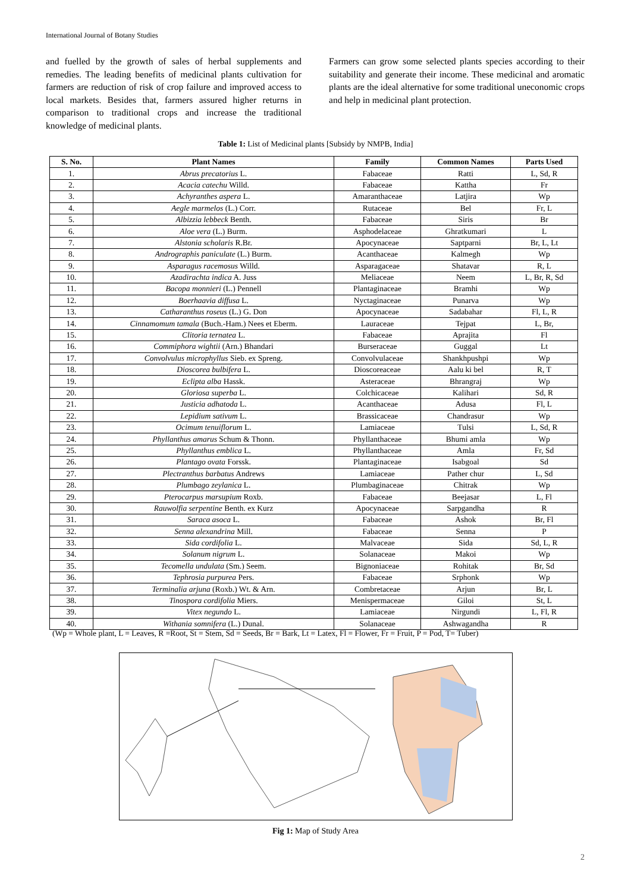International Journal of Botany Studies
and fuelled by the growth of sales of herbal supplements and remedies. The leading benefits of medicinal plants cultivation for farmers are reduction of risk of crop failure and improved access to local markets. Besides that, farmers assured higher returns in comparison to traditional crops and increase the traditional knowledge of medicinal plants.
Farmers can grow some selected plants species according to their suitability and generate their income. These medicinal and aromatic plants are the ideal alternative for some traditional uneconomic crops and help in medicinal plant protection.
Table 1: List of Medicinal plants [Subsidy by NMPB, India]
| S. No. | Plant Names | Family | Common Names | Parts Used |
| --- | --- | --- | --- | --- |
| 1. | Abrus precatorius L. | Fabaceae | Ratti | L, Sd, R |
| 2. | Acacia catechu Willd. | Fabaceae | Kattha | Fr |
| 3. | Achyranthes aspera L. | Amaranthaceae | Latjira | Wp |
| 4. | Aegle marmelos (L.) Corr. | Rutaceae | Bel | Fr, L |
| 5. | Albizzia lebbeck Benth. | Fabaceae | Siris | Br |
| 6. | Aloe vera (L.) Burm. | Asphodelaceae | Ghratkumari | L |
| 7. | Alstonia scholaris R.Br. | Apocynaceae | Saptparni | Br, L, Lt |
| 8. | Andrographis paniculate (L.) Burm. | Acanthaceae | Kalmegh | Wp |
| 9. | Asparagus racemosus Willd. | Asparagaceae | Shatavar | R, L |
| 10. | Azadirachta indica A. Juss | Meliaceae | Neem | L, Br, R, Sd |
| 11. | Bacopa monnieri (L.) Pennell | Plantaginaceae | Bramhi | Wp |
| 12. | Boerhaavia diffusa L. | Nyctaginaceae | Punarva | Wp |
| 13. | Catharanthus roseus (L.) G. Don | Apocynaceae | Sadabahar | Fl, L, R |
| 14. | Cinnamomum tamala (Buch.-Ham.) Nees et Eberm. | Lauraceae | Tejpat | L, Br, |
| 15. | Clitoria ternatea L. | Fabaceae | Aprajita | Fl |
| 16. | Commiphora wightii (Arn.) Bhandari | Burseraceae | Guggal | Lt |
| 17. | Convolvulus microphyllus Sieb. ex Spreng. | Convolvulaceae | Shankhpushpi | Wp |
| 18. | Dioscorea bulbifera L. | Dioscoreaceae | Aalu ki bel | R, T |
| 19. | Eclipta alba Hassk. | Asteraceae | Bhrangraj | Wp |
| 20. | Gloriosa superba L. | Colchicaceae | Kalihari | Sd, R |
| 21. | Justicia adhatoda L. | Acanthaceae | Adusa | Fl, L |
| 22. | Lepidium sativum L. | Brassicaceae | Chandrasur | Wp |
| 23. | Ocimum tenuiflorum L. | Lamiaceae | Tulsi | L, Sd, R |
| 24. | Phyllanthus amarus Schum & Thonn. | Phyllanthaceae | Bhumi amla | Wp |
| 25. | Phyllanthus emblica L. | Phyllanthaceae | Amla | Fr, Sd |
| 26. | Plantago ovata Forssk. | Plantaginaceae | Isabgoal | Sd |
| 27. | Plectranthus barbatus Andrews | Lamiaceae | Pather chur | L, Sd |
| 28. | Plumbago zeylanica L. | Plumbaginaceae | Chitrak | Wp |
| 29. | Pterocarpus marsupium Roxb. | Fabaceae | Beejasar | L, Fl |
| 30. | Rauwolfia serpentine Benth. ex Kurz | Apocynaceae | Sarpgandha | R |
| 31. | Saraca asoca L. | Fabaceae | Ashok | Br, Fl |
| 32. | Senna alexandrina Mill. | Fabaceae | Senna | P |
| 33. | Sida cordifolia L. | Malvaceae | Sida | Sd, L, R |
| 34. | Solanum nigrum L. | Solanaceae | Makoi | Wp |
| 35. | Tecomella undulata (Sm.) Seem. | Bignoniaceae | Rohitak | Br, Sd |
| 36. | Tephrosia purpurea Pers. | Fabaceae | Srphonk | Wp |
| 37. | Terminalia arjuna (Roxb.) Wt. & Arn. | Combretaceae | Arjun | Br, L |
| 38. | Tinospora cordifolia Miers. | Menispermaceae | Giloi | St, L |
| 39. | Vitex negundo L. | Lamiaceae | Nirgundi | L, Fl, R |
| 40. | Withania somnifera (L.) Dunal. | Solanaceae | Ashwagandha | R |
(Wp = Whole plant, L = Leaves, R =Root, St = Stem, Sd = Seeds, Br = Bark, Lt = Latex, Fl = Flower, Fr = Fruit, P = Pod, T= Tuber)
Fig 1: Map of Study Area
2